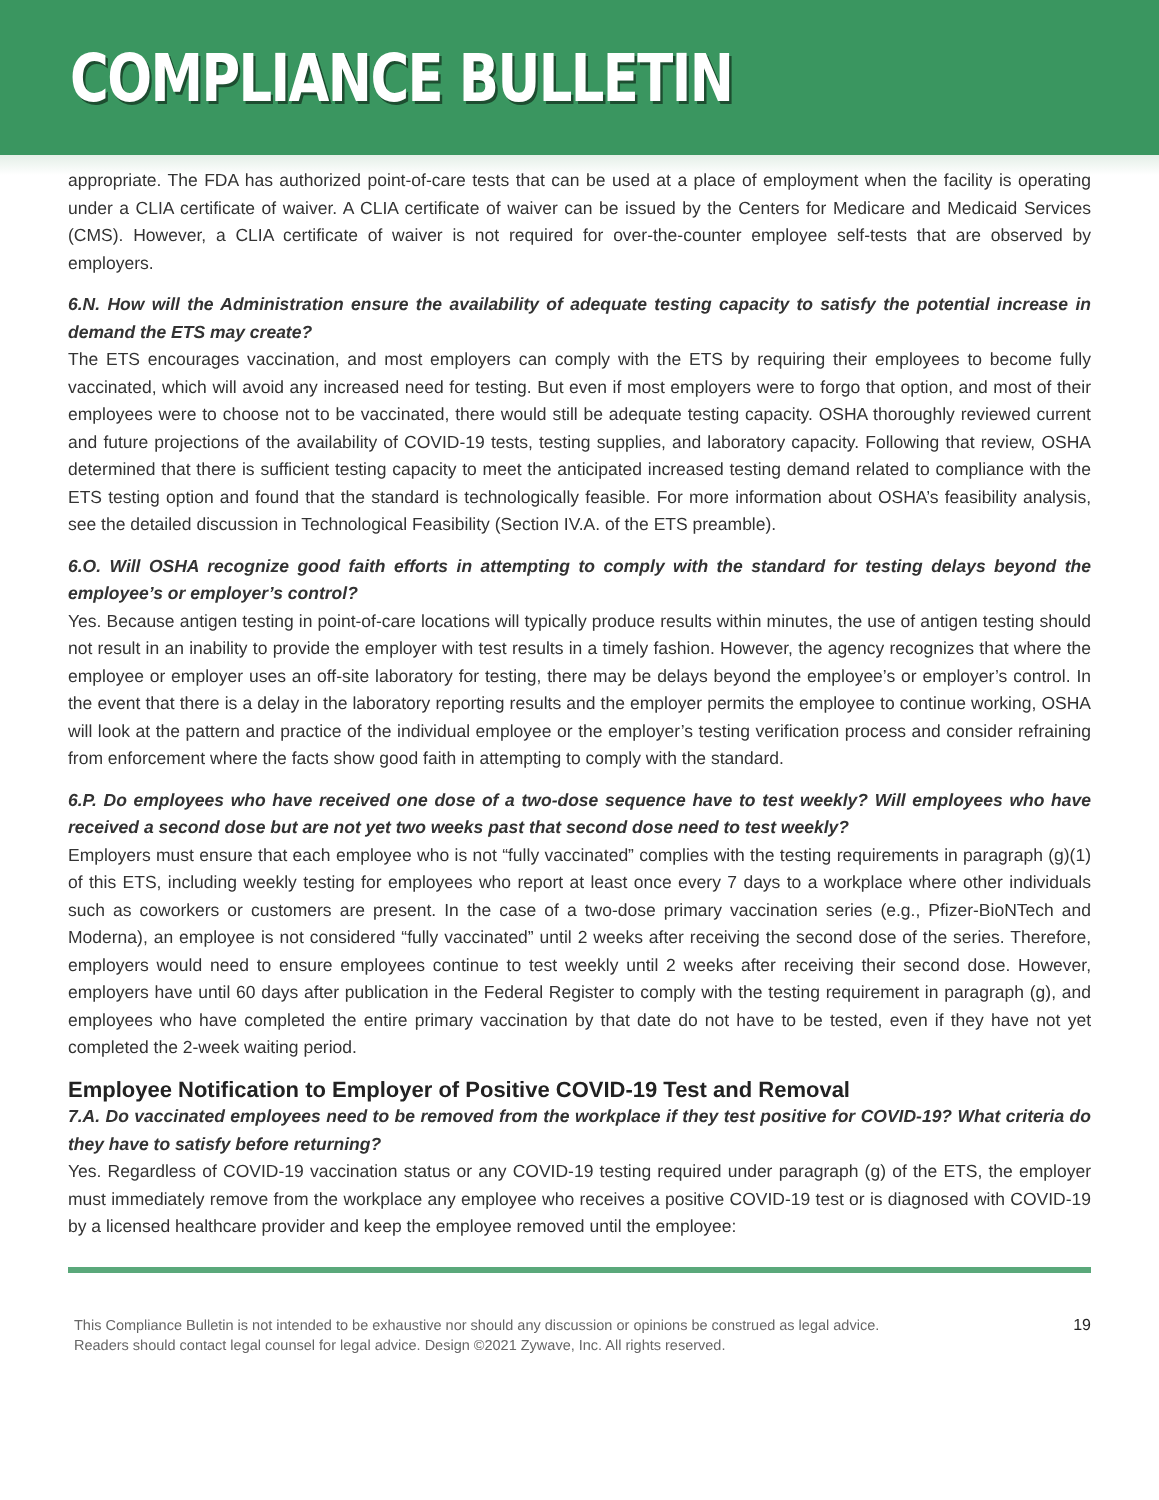COMPLIANCE BULLETIN
appropriate. The FDA has authorized point-of-care tests that can be used at a place of employment when the facility is operating under a CLIA certificate of waiver. A CLIA certificate of waiver can be issued by the Centers for Medicare and Medicaid Services (CMS). However, a CLIA certificate of waiver is not required for over-the-counter employee self-tests that are observed by employers.
6.N. How will the Administration ensure the availability of adequate testing capacity to satisfy the potential increase in demand the ETS may create?
The ETS encourages vaccination, and most employers can comply with the ETS by requiring their employees to become fully vaccinated, which will avoid any increased need for testing. But even if most employers were to forgo that option, and most of their employees were to choose not to be vaccinated, there would still be adequate testing capacity. OSHA thoroughly reviewed current and future projections of the availability of COVID-19 tests, testing supplies, and laboratory capacity. Following that review, OSHA determined that there is sufficient testing capacity to meet the anticipated increased testing demand related to compliance with the ETS testing option and found that the standard is technologically feasible. For more information about OSHA’s feasibility analysis, see the detailed discussion in Technological Feasibility (Section IV.A. of the ETS preamble).
6.O. Will OSHA recognize good faith efforts in attempting to comply with the standard for testing delays beyond the employee’s or employer’s control?
Yes. Because antigen testing in point-of-care locations will typically produce results within minutes, the use of antigen testing should not result in an inability to provide the employer with test results in a timely fashion. However, the agency recognizes that where the employee or employer uses an off-site laboratory for testing, there may be delays beyond the employee’s or employer’s control. In the event that there is a delay in the laboratory reporting results and the employer permits the employee to continue working, OSHA will look at the pattern and practice of the individual employee or the employer’s testing verification process and consider refraining from enforcement where the facts show good faith in attempting to comply with the standard.
6.P. Do employees who have received one dose of a two-dose sequence have to test weekly? Will employees who have received a second dose but are not yet two weeks past that second dose need to test weekly?
Employers must ensure that each employee who is not “fully vaccinated” complies with the testing requirements in paragraph (g)(1) of this ETS, including weekly testing for employees who report at least once every 7 days to a workplace where other individuals such as coworkers or customers are present. In the case of a two-dose primary vaccination series (e.g., Pfizer-BioNTech and Moderna), an employee is not considered “fully vaccinated” until 2 weeks after receiving the second dose of the series. Therefore, employers would need to ensure employees continue to test weekly until 2 weeks after receiving their second dose. However, employers have until 60 days after publication in the Federal Register to comply with the testing requirement in paragraph (g), and employees who have completed the entire primary vaccination by that date do not have to be tested, even if they have not yet completed the 2-week waiting period.
Employee Notification to Employer of Positive COVID-19 Test and Removal
7.A. Do vaccinated employees need to be removed from the workplace if they test positive for COVID-19? What criteria do they have to satisfy before returning?
Yes. Regardless of COVID-19 vaccination status or any COVID-19 testing required under paragraph (g) of the ETS, the employer must immediately remove from the workplace any employee who receives a positive COVID-19 test or is diagnosed with COVID-19 by a licensed healthcare provider and keep the employee removed until the employee:
This Compliance Bulletin is not intended to be exhaustive nor should any discussion or opinions be construed as legal advice. Readers should contact legal counsel for legal advice. Design ©2021 Zywave, Inc. All rights reserved.
19